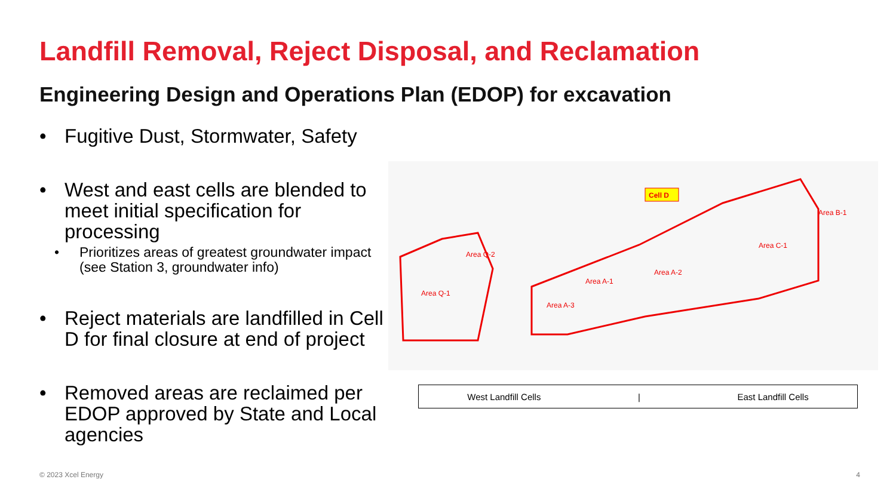Landfill Removal, Reject Disposal, and Reclamation
Engineering Design and Operations Plan (EDOP) for excavation
• Fugitive Dust, Stormwater, Safety
• West and east cells are blended to meet initial specification for processing
• Prioritizes areas of greatest groundwater impact (see Station 3, groundwater info)
• Reject materials are landfilled in Cell D for final closure at end of project
• Removed areas are reclaimed per EDOP approved by State and Local agencies
Cell D
Area Q-1
Area Q-2
Area A-3
Area A-1
Area A-2
Area C-1
Area B-1
West Landfill Cells | East Landfill Cells
© 2023 Xcel Energy 4